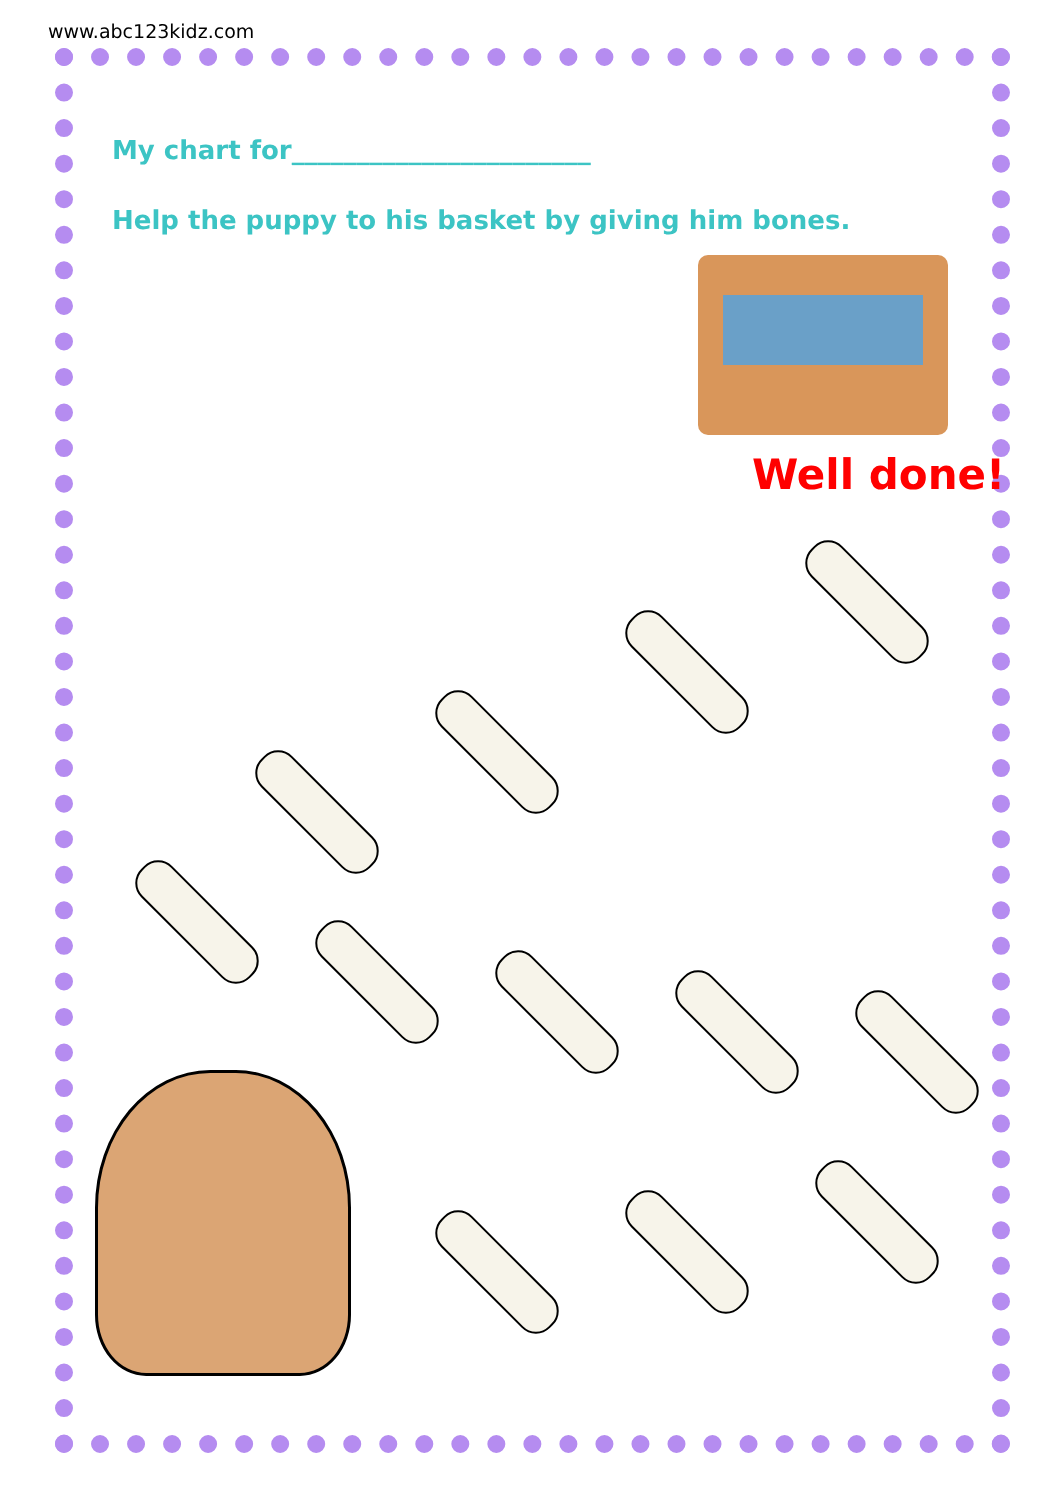www.abc123kidz.com
My chart for_______________________
Help the puppy to his basket by giving him bones.
Well done!